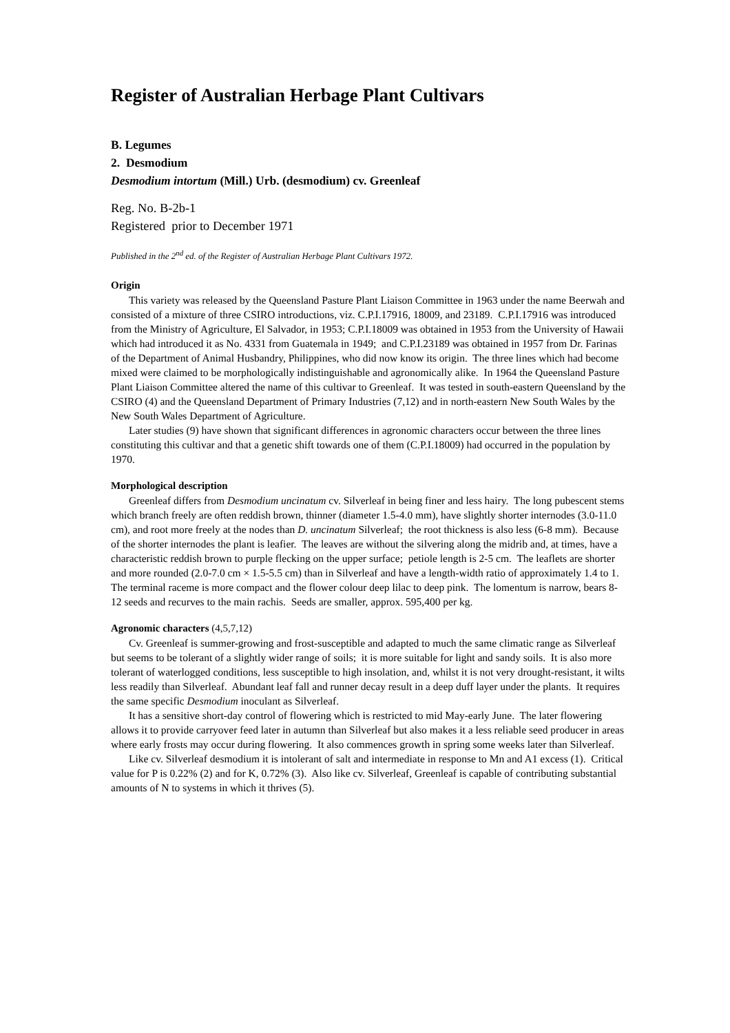Register of Australian Herbage Plant Cultivars
B. Legumes
2. Desmodium
Desmodium intortum (Mill.) Urb. (desmodium) cv. Greenleaf
Reg. No. B-2b-1
Registered prior to December 1971
Published in the 2<sup>nd</sup> ed. of the Register of Australian Herbage Plant Cultivars 1972.
Origin
This variety was released by the Queensland Pasture Plant Liaison Committee in 1963 under the name Beerwah and consisted of a mixture of three CSIRO introductions, viz. C.P.I.17916, 18009, and 23189. C.P.I.17916 was introduced from the Ministry of Agriculture, El Salvador, in 1953; C.P.I.18009 was obtained in 1953 from the University of Hawaii which had introduced it as No. 4331 from Guatemala in 1949; and C.P.I.23189 was obtained in 1957 from Dr. Farinas of the Department of Animal Husbandry, Philippines, who did now know its origin. The three lines which had become mixed were claimed to be morphologically indistinguishable and agronomically alike. In 1964 the Queensland Pasture Plant Liaison Committee altered the name of this cultivar to Greenleaf. It was tested in south-eastern Queensland by the CSIRO (4) and the Queensland Department of Primary Industries (7,12) and in north-eastern New South Wales by the New South Wales Department of Agriculture.
Later studies (9) have shown that significant differences in agronomic characters occur between the three lines constituting this cultivar and that a genetic shift towards one of them (C.P.I.18009) had occurred in the population by 1970.
Morphological description
Greenleaf differs from Desmodium uncinatum cv. Silverleaf in being finer and less hairy. The long pubescent stems which branch freely are often reddish brown, thinner (diameter 1.5-4.0 mm), have slightly shorter internodes (3.0-11.0 cm), and root more freely at the nodes than D. uncinatum Silverleaf; the root thickness is also less (6-8 mm). Because of the shorter internodes the plant is leafier. The leaves are without the silvering along the midrib and, at times, have a characteristic reddish brown to purple flecking on the upper surface; petiole length is 2-5 cm. The leaflets are shorter and more rounded (2.0-7.0 cm × 1.5-5.5 cm) than in Silverleaf and have a length-width ratio of approximately 1.4 to 1. The terminal raceme is more compact and the flower colour deep lilac to deep pink. The lomentum is narrow, bears 8-12 seeds and recurves to the main rachis. Seeds are smaller, approx. 595,400 per kg.
Agronomic characters (4,5,7,12)
Cv. Greenleaf is summer-growing and frost-susceptible and adapted to much the same climatic range as Silverleaf but seems to be tolerant of a slightly wider range of soils; it is more suitable for light and sandy soils. It is also more tolerant of waterlogged conditions, less susceptible to high insolation, and, whilst it is not very drought-resistant, it wilts less readily than Silverleaf. Abundant leaf fall and runner decay result in a deep duff layer under the plants. It requires the same specific Desmodium inoculant as Silverleaf.
It has a sensitive short-day control of flowering which is restricted to mid May-early June. The later flowering allows it to provide carryover feed later in autumn than Silverleaf but also makes it a less reliable seed producer in areas where early frosts may occur during flowering. It also commences growth in spring some weeks later than Silverleaf.
Like cv. Silverleaf desmodium it is intolerant of salt and intermediate in response to Mn and A1 excess (1). Critical value for P is 0.22% (2) and for K, 0.72% (3). Also like cv. Silverleaf, Greenleaf is capable of contributing substantial amounts of N to systems in which it thrives (5).